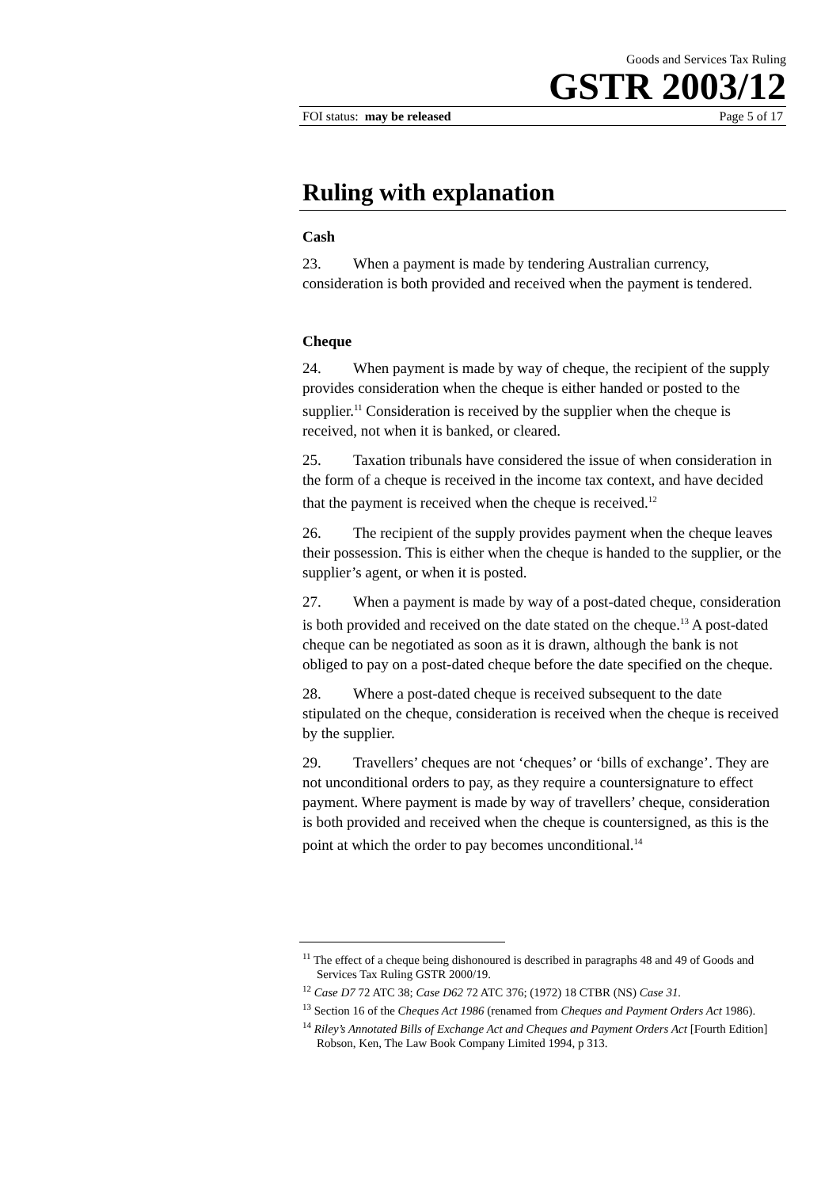Goods and Services Tax Ruling
GSTR 2003/12
FOI status: may be released Page 5 of 17
Ruling with explanation
Cash
23. When a payment is made by tendering Australian currency, consideration is both provided and received when the payment is tendered.
Cheque
24. When payment is made by way of cheque, the recipient of the supply provides consideration when the cheque is either handed or posted to the supplier.<sup>11</sup> Consideration is received by the supplier when the cheque is received, not when it is banked, or cleared.
25. Taxation tribunals have considered the issue of when consideration in the form of a cheque is received in the income tax context, and have decided that the payment is received when the cheque is received.<sup>12</sup>
26. The recipient of the supply provides payment when the cheque leaves their possession. This is either when the cheque is handed to the supplier, or the supplier’s agent, or when it is posted.
27. When a payment is made by way of a post-dated cheque, consideration is both provided and received on the date stated on the cheque.<sup>13</sup> A post-dated cheque can be negotiated as soon as it is drawn, although the bank is not obliged to pay on a post-dated cheque before the date specified on the cheque.
28. Where a post-dated cheque is received subsequent to the date stipulated on the cheque, consideration is received when the cheque is received by the supplier.
29. Travellers’ cheques are not ‘cheques’ or ‘bills of exchange’. They are not unconditional orders to pay, as they require a countersignature to effect payment. Where payment is made by way of travellers’ cheque, consideration is both provided and received when the cheque is countersigned, as this is the point at which the order to pay becomes unconditional.<sup>14</sup>
<sup>11</sup> The effect of a cheque being dishonoured is described in paragraphs 48 and 49 of Goods and Services Tax Ruling GSTR 2000/19.
<sup>12</sup> Case D7 72 ATC 38; Case D62 72 ATC 376; (1972) 18 CTBR (NS) Case 31.
<sup>13</sup> Section 16 of the Cheques Act 1986 (renamed from Cheques and Payment Orders Act 1986).
<sup>14</sup> Riley’s Annotated Bills of Exchange Act and Cheques and Payment Orders Act [Fourth Edition] Robson, Ken, The Law Book Company Limited 1994, p 313.